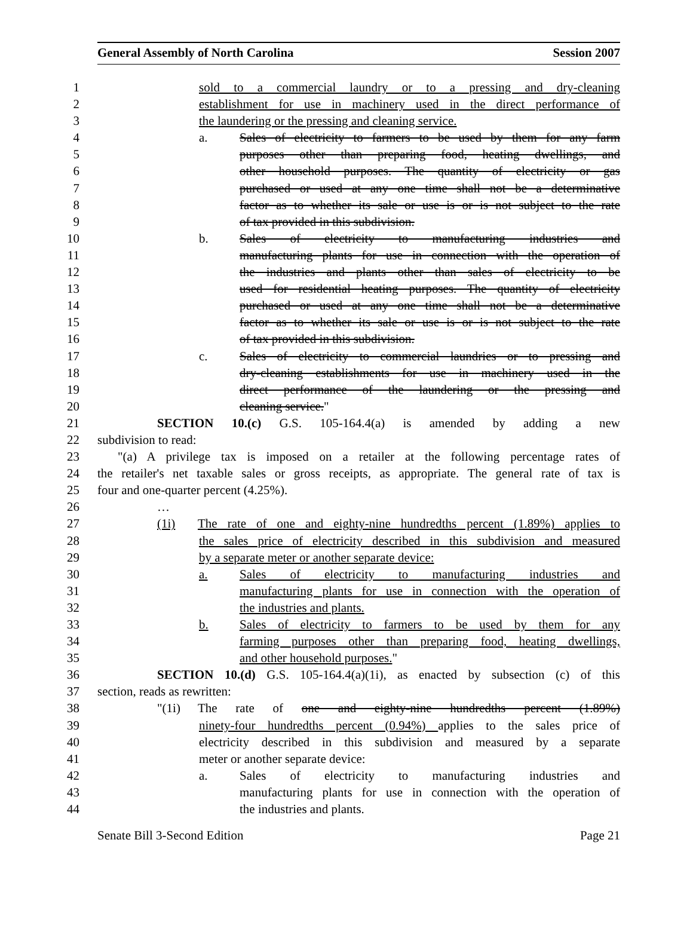General Assembly of North Carolina Session 2007
1 sold to a commercial laundry or to a pressing and dry-cleaning
2 establishment for use in machinery used in the direct performance of
3 the laundering or the pressing and cleaning service.
4 a. Sales of electricity to farmers to be used by them for any farm
5 purposes other than preparing food, heating dwellings, and
6 other household purposes. The quantity of electricity or gas
7 purchased or used at any one time shall not be a determinative
8 factor as to whether its sale or use is or is not subject to the rate
9 of tax provided in this subdivision.
10 b. Sales of electricity to manufacturing industries and
11 manufacturing plants for use in connection with the operation of
12 the industries and plants other than sales of electricity to be
13 used for residential heating purposes. The quantity of electricity
14 purchased or used at any one time shall not be a determinative
15 factor as to whether its sale or use is or is not subject to the rate
16 of tax provided in this subdivision.
17 c. Sales of electricity to commercial laundries or to pressing and
18 dry-cleaning establishments for use in machinery used in the
19 direct performance of the laundering or the pressing and
20 cleaning service."
21 SECTION 10.(c) G.S. 105-164.4(a) is amended by adding a new
22 subdivision to read:
23 "(a) A privilege tax is imposed on a retailer at the following percentage rates of
24 the retailer's net taxable sales or gross receipts, as appropriate. The general rate of tax is
25 four and one-quarter percent (4.25%).
26 …
27 (1i) The rate of one and eighty-nine hundredths percent (1.89%) applies to
28 the sales price of electricity described in this subdivision and measured
29 by a separate meter or another separate device:
30 a. Sales of electricity to manufacturing industries and
31 manufacturing plants for use in connection with the operation of
32 the industries and plants.
33 b. Sales of electricity to farmers to be used by them for any
34 farming purposes other than preparing food, heating dwellings,
35 and other household purposes."
36 SECTION 10.(d) G.S. 105-164.4(a)(1i), as enacted by subsection (c) of this
37 section, reads as rewritten:
38 "(1i) The rate of one and eighty-nine hundredths percent (1.89%)
39 ninety-four hundredths percent (0.94%) applies to the sales price of
40 electricity described in this subdivision and measured by a separate
41 meter or another separate device:
42 a. Sales of electricity to manufacturing industries and
43 manufacturing plants for use in connection with the operation of
44 the industries and plants.
Senate Bill 3-Second Edition Page 21